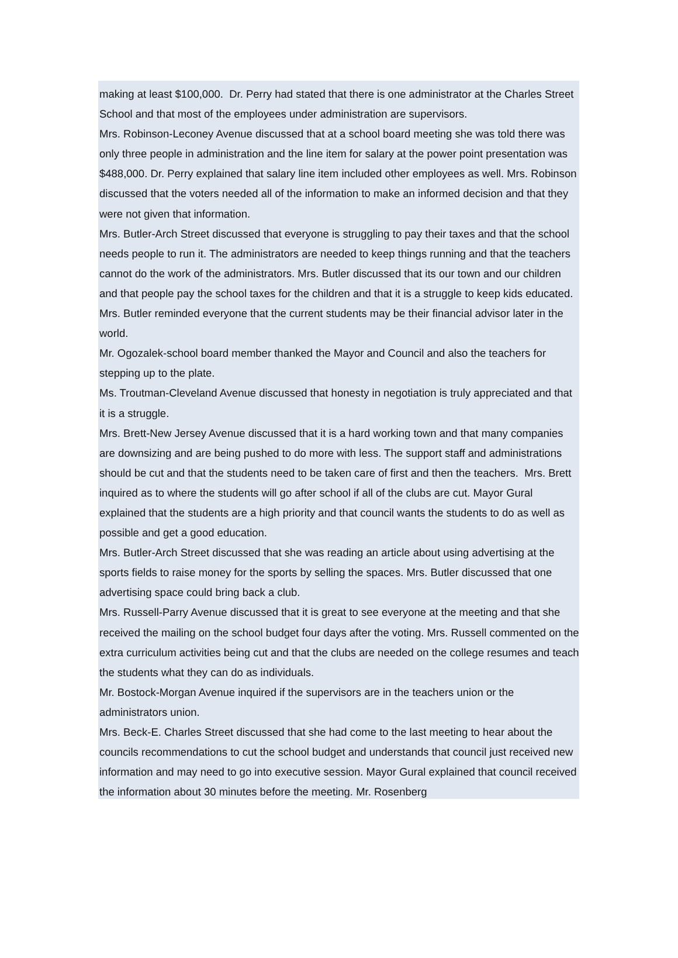making at least $100,000. Dr. Perry had stated that there is one administrator at the Charles Street School and that most of the employees under administration are supervisors.
Mrs. Robinson-Leconey Avenue discussed that at a school board meeting she was told there was only three people in administration and the line item for salary at the power point presentation was $488,000. Dr. Perry explained that salary line item included other employees as well. Mrs. Robinson discussed that the voters needed all of the information to make an informed decision and that they were not given that information.
Mrs. Butler-Arch Street discussed that everyone is struggling to pay their taxes and that the school needs people to run it. The administrators are needed to keep things running and that the teachers cannot do the work of the administrators. Mrs. Butler discussed that its our town and our children and that people pay the school taxes for the children and that it is a struggle to keep kids educated. Mrs. Butler reminded everyone that the current students may be their financial advisor later in the world.
Mr. Ogozalek-school board member thanked the Mayor and Council and also the teachers for stepping up to the plate.
Ms. Troutman-Cleveland Avenue discussed that honesty in negotiation is truly appreciated and that it is a struggle.
Mrs. Brett-New Jersey Avenue discussed that it is a hard working town and that many companies are downsizing and are being pushed to do more with less. The support staff and administrations should be cut and that the students need to be taken care of first and then the teachers. Mrs. Brett inquired as to where the students will go after school if all of the clubs are cut. Mayor Gural explained that the students are a high priority and that council wants the students to do as well as possible and get a good education.
Mrs. Butler-Arch Street discussed that she was reading an article about using advertising at the sports fields to raise money for the sports by selling the spaces. Mrs. Butler discussed that one advertising space could bring back a club.
Mrs. Russell-Parry Avenue discussed that it is great to see everyone at the meeting and that she received the mailing on the school budget four days after the voting. Mrs. Russell commented on the extra curriculum activities being cut and that the clubs are needed on the college resumes and teach the students what they can do as individuals.
Mr. Bostock-Morgan Avenue inquired if the supervisors are in the teachers union or the administrators union.
Mrs. Beck-E. Charles Street discussed that she had come to the last meeting to hear about the councils recommendations to cut the school budget and understands that council just received new information and may need to go into executive session. Mayor Gural explained that council received the information about 30 minutes before the meeting. Mr. Rosenberg